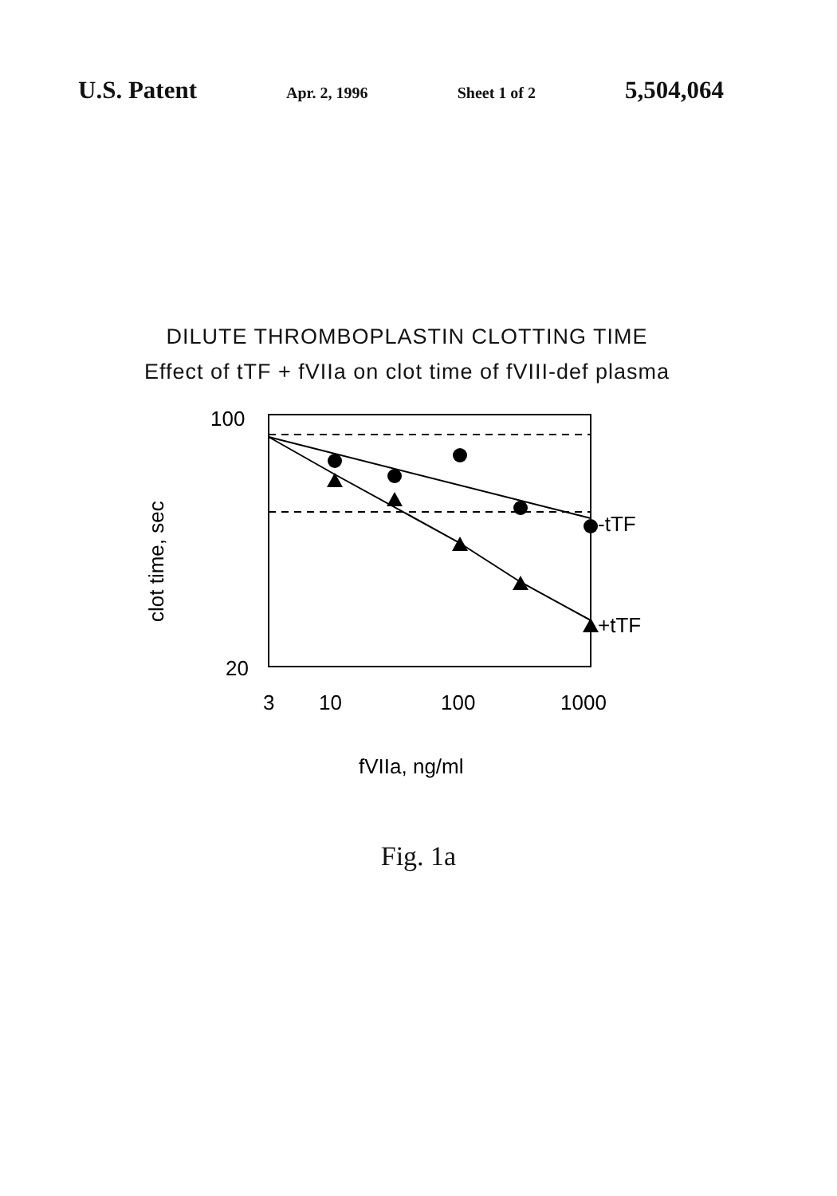U.S. Patent Apr. 2, 1996 Sheet 1 of 2 5,504,064
DILUTE THROMBOPLASTIN CLOTTING TIME
Effect of tTF + fVIIa on clot time of fVIII-def plasma
100
20
3
10
100
1000
-tTF
+tTF
fVIIa, ng/ml
clot time, sec
Fig. 1a